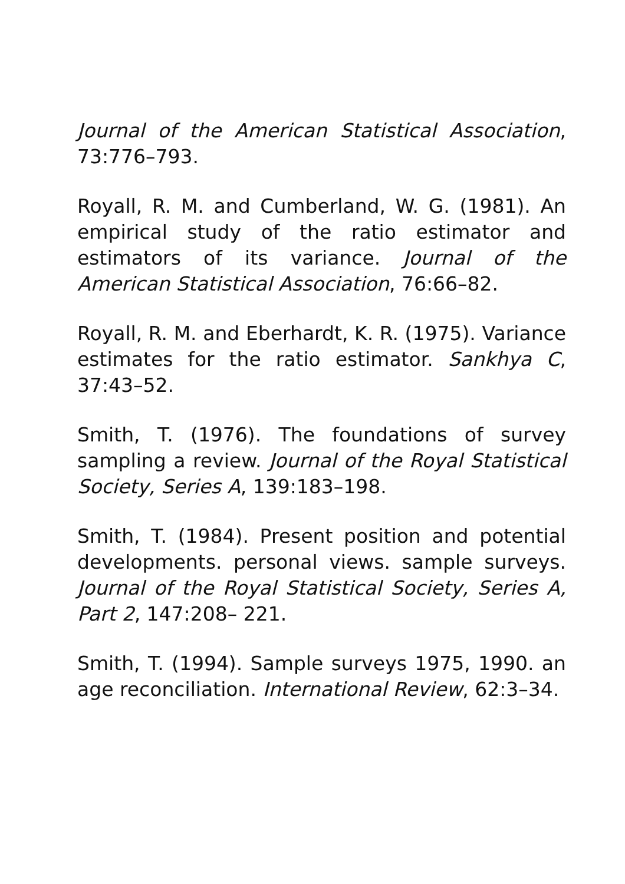Journal of the American Statistical Association, 73:776–793.
Royall, R. M. and Cumberland, W. G. (1981). An empirical study of the ratio estimator and estimators of its variance. Journal of the American Statistical Association, 76:66–82.
Royall, R. M. and Eberhardt, K. R. (1975). Variance estimates for the ratio estimator. Sankhya C, 37:43–52.
Smith, T. (1976). The foundations of survey sampling a review. Journal of the Royal Statistical Society, Series A, 139:183–198.
Smith, T. (1984). Present position and potential developments. personal views. sample surveys. Journal of the Royal Statistical Society, Series A, Part 2, 147:208– 221.
Smith, T. (1994). Sample surveys 1975, 1990. an age reconciliation. International Review, 62:3–34.